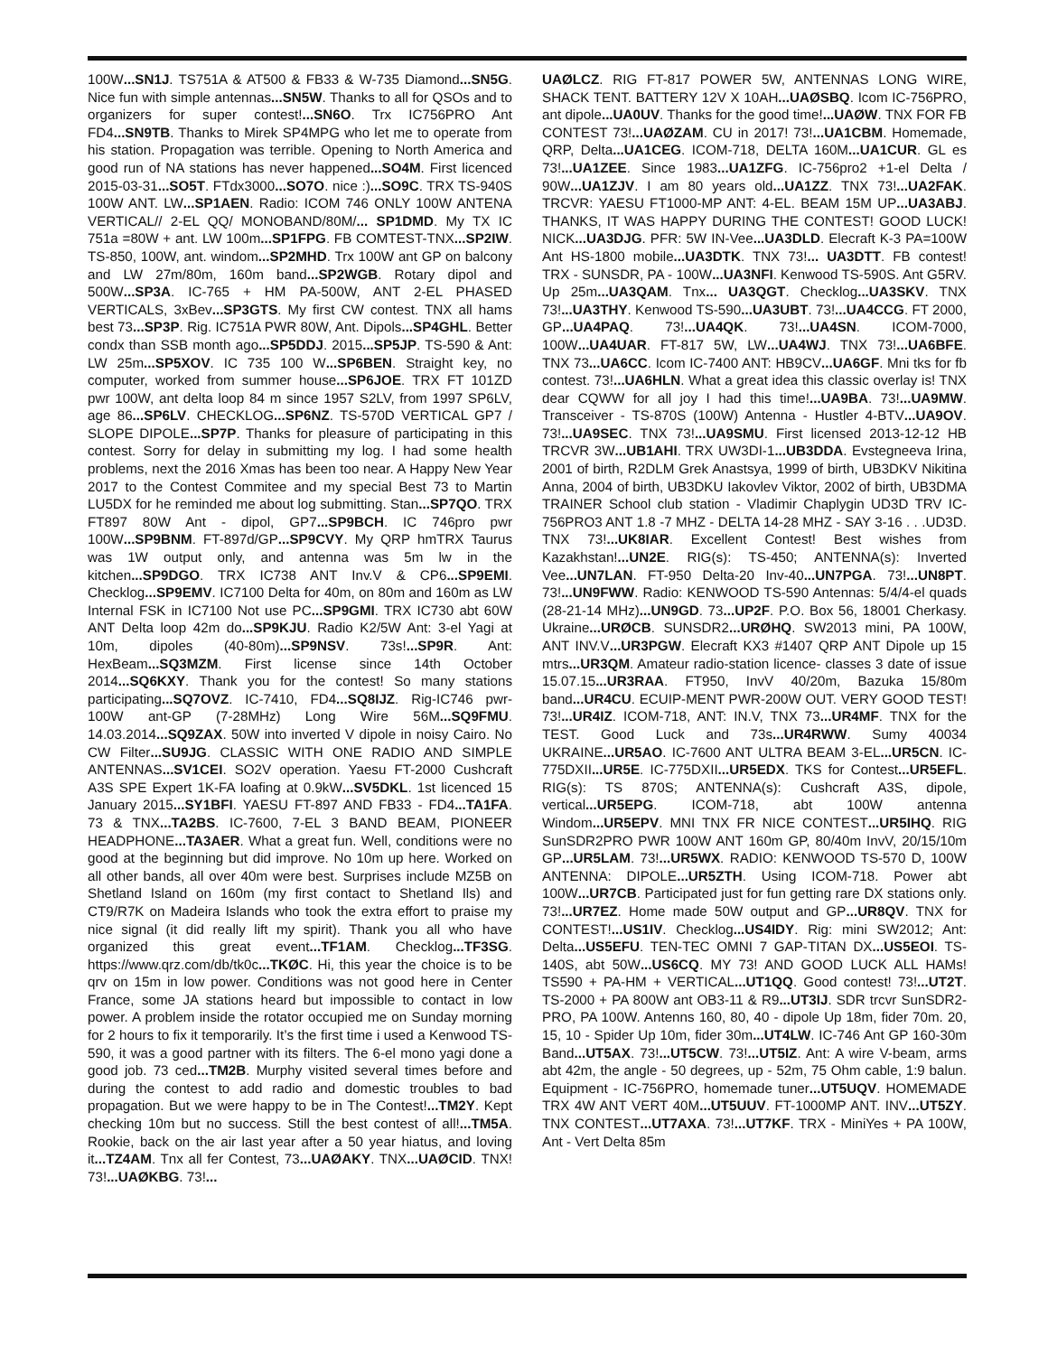100W...SN1J. TS751A & AT500 & FB33 & W-735 Diamond...SN5G. Nice fun with simple antennas...SN5W. Thanks to all for QSOs and to organizers for super contest!...SN6O. Trx IC756PRO Ant FD4...SN9TB. Thanks to Mirek SP4MPG who let me to operate from his station. Propagation was terrible. Opening to North America and good run of NA stations has never happened...SO4M. First licenced 2015-03-31...SO5T. FTdx3000...SO7O. nice :)...SO9C. TRX TS-940S 100W ANT. LW...SP1AEN. Radio: ICOM 746 ONLY 100W ANTENA VERTICAL// 2-EL QQ/ MONOBAND/80M/... SP1DMD. My TX IC 751a =80W + ant. LW 100m...SP1FPG. FB COMTEST-TNX...SP2IW. TS-850, 100W, ant. windom...SP2MHD. Trx 100W ant GP on balcony and LW 27m/80m, 160m band...SP2WGB. Rotary dipol and 500W...SP3A. IC-765 + HM PA-500W, ANT 2-EL PHASED VERTICALS, 3xBev...SP3GTS. My first CW contest. TNX all hams best 73...SP3P. Rig. IC751A PWR 80W, Ant. Dipols...SP4GHL. Better condx than SSB month ago...SP5DDJ. 2015...SP5JP. TS-590 & Ant: LW 25m...SP5XOV. IC 735 100 W...SP6BEN. Straight key, no computer, worked from summer house...SP6JOE. TRX FT 101ZD pwr 100W, ant delta loop 84 m since 1957 S2LV, from 1997 SP6LV, age 86...SP6LV. CHECKLOG...SP6NZ. TS-570D VERTICAL GP7 / SLOPE DIPOLE...SP7P. Thanks for pleasure of participating in this contest. Sorry for delay in submitting my log. I had some health problems, next the 2016 Xmas has been too near. A Happy New Year 2017 to the Contest Commitee and my special Best 73 to Martin LU5DX for he reminded me about log submitting. Stan...SP7QO. TRX FT897 80W Ant - dipol, GP7...SP9BCH. IC 746pro pwr 100W...SP9BNM. FT-897d/GP...SP9CVY. My QRP hmTRX Taurus was 1W output only, and antenna was 5m lw in the kitchen...SP9DGO. TRX IC738 ANT Inv.V & CP6...SP9EMI. Checklog...SP9EMV. IC7100 Delta for 40m, on 80m and 160m as LW Internal FSK in IC7100 Not use PC...SP9GMI. TRX IC730 abt 60W ANT Delta loop 42m do...SP9KJU. Radio K2/5W Ant: 3-el Yagi at 10m, dipoles (40-80m)...SP9NSV. 73s!...SP9R. Ant: HexBeam...SQ3MZM. First license since 14th October 2014...SQ6KXY. Thank you for the contest! So many stations participating...SQ7OVZ. IC-7410, FD4...SQ8IJZ. Rig-IC746 pwr-100W ant-GP (7-28MHz) Long Wire 56M...SQ9FMU. 14.03.2014...SQ9ZAX. 50W into inverted V dipole in noisy Cairo. No CW Filter...SU9JG. CLASSIC WITH ONE RADIO AND SIMPLE ANTENNAS...SV1CEI. SO2V operation. Yaesu FT-2000 Cushcraft A3S SPE Expert 1K-FA loafing at 0.9kW...SV5DKL. 1st licenced 15 January 2015...SY1BFI. YAESU FT-897 AND FB33 - FD4...TA1FA. 73 & TNX...TA2BS. IC-7600, 7-EL 3 BAND BEAM, PIONEER HEADPHONE...TA3AER. What a great fun. Well, conditions were no good at the beginning but did improve. No 10m up here. Worked on all other bands, all over 40m were best. Surprises include MZ5B on Shetland Island on 160m (my first contact to Shetland Ils) and CT9/R7K on Madeira Islands who took the extra effort to praise my nice signal (it did really lift my spirit). Thank you all who have organized this great event...TF1AM. Checklog...TF3SG. https://www.qrz.com/db/tk0c...TKØC. Hi, this year the choice is to be qrv on 15m in low power. Conditions was not good here in Center France, some JA stations heard but impossible to contact in low power. A problem inside the rotator occupied me on Sunday morning for 2 hours to fix it temporarily. It’s the first time i used a Kenwood TS-590, it was a good partner with its filters. The 6-el mono yagi done a good job. 73 ced...TM2B. Murphy visited several times before and during the contest to add radio and domestic troubles to bad propagation. But we were happy to be in The Contest!...TM2Y. Kept checking 10m but no success. Still the best contest of all!...TM5A. Rookie, back on the air last year after a 50 year hiatus, and loving it...TZ4AM. Tnx all fer Contest, 73...UAØAKY. TNX...UAØCID. TNX! 73!...UAØKBG. 73!...
UAØLCZ. RIG FT-817 POWER 5W, ANTENNAS LONG WIRE, SHACK TENT. BATTERY 12V X 10AH...UAØSBQ. Icom IC-756PRO, ant dipole...UA0UV. Thanks for the good time!...UAØW. TNX FOR FB CONTEST 73!...UAØZAM. CU in 2017! 73!...UA1CBM. Homemade, QRP, Delta...UA1CEG. ICOM-718, DELTA 160M...UA1CUR. GL es 73!...UA1ZEE. Since 1983...UA1ZFG. IC-756pro2 +1-el Delta / 90W...UA1ZJV. I am 80 years old...UA1ZZ. TNX 73!...UA2FAK. TRCVR: YAESU FT1000-MP ANT: 4-EL. BEAM 15M UP...UA3ABJ. THANKS, IT WAS HAPPY DURING THE CONTEST! GOOD LUCK! NICK...UA3DJG. PFR: 5W IN-Vee...UA3DLD. Elecraft K-3 PA=100W Ant HS-1800 mobile...UA3DTK. TNX 73!... UA3DTT. FB contest! TRX - SUNSDR, PA - 100W...UA3NFI. Kenwood TS-590S. Ant G5RV. Up 25m...UA3QAM. Tnx... UA3QGT. Checklog...UA3SKV. TNX 73!...UA3THY. Kenwood TS-590...UA3UBT. 73!...UA4CCG. FT 2000, GP...UA4PAQ. 73!...UA4QK. 73!...UA4SN. ICOM-7000, 100W...UA4UAR. FT-817 5W, LW...UA4WJ. TNX 73!...UA6BFE. TNX 73...UA6CC. Icom IC-7400 ANT: HB9CV...UA6GF. Mni tks for fb contest. 73!...UA6HLN. What a great idea this classic overlay is! TNX dear CQWW for all joy I had this time!...UA9BA. 73!...UA9MW. Transceiver - TS-870S (100W) Antenna - Hustler 4-BTV...UA9OV. 73!...UA9SEC. TNX 73!...UA9SMU. First licensed 2013-12-12 HB TRCVR 3W...UB1AHI. TRX UW3DI-1...UB3DDA. Evstegneeva Irina, 2001 of birth, R2DLM Grek Anastsya, 1999 of birth, UB3DKV Nikitina Anna, 2004 of birth, UB3DKU Iakovlev Viktor, 2002 of birth, UB3DMA TRAINER School club station - Vladimir Chaplygin UD3D TRV IC-756PRO3 ANT 1.8 -7 MHZ - DELTA 14-28 MHZ - SAY 3-16 . . .UD3D. TNX 73!...UK8IAR. Excellent Contest! Best wishes from Kazakhstan!...UN2E. RIG(s): TS-450; ANTENNA(s): Inverted Vee...UN7LAN. FT-950 Delta-20 Inv-40...UN7PGA. 73!...UN8PT. 73!...UN9FWW. Radio: KENWOOD TS-590 Antennas: 5/4/4-el quads (28-21-14 MHz)...UN9GD. 73...UP2F. P.O. Box 56, 18001 Cherkasy. Ukraine...URØCB. SUNSDR2...URØHQ. SW2013 mini, PA 100W, ANT INV.V...UR3PGW. Elecraft KX3 #1407 QRP ANT Dipole up 15 mtrs...UR3QM. Amateur radio-station licence- classes 3 date of issue 15.07.15...UR3RAA. FT950, InvV 40/20m, Bazuka 15/80m band...UR4CU. ECUIP-MENT PWR-200W OUT. VERY GOOD TEST! 73!...UR4IZ. ICOM-718, ANT: IN.V, TNX 73...UR4MF. TNX for the TEST. Good Luck and 73s...UR4RWW. Sumy 40034 UKRAINE...UR5AO. IC-7600 ANT ULTRA BEAM 3-EL...UR5CN. IC-775DXII...UR5E. IC-775DXII...UR5EDX. TKS for Contest...UR5EFL. RIG(s): TS 870S; ANTENNA(s): Cushcraft A3S, dipole, vertical...UR5EPG. ICOM-718, abt 100W antenna Windom...UR5EPV. MNI TNX FR NICE CONTEST...UR5IHQ. RIG SunSDR2PRO PWR 100W ANT 160m GP, 80/40m InvV, 20/15/10m GP...UR5LAM. 73!...UR5WX. RADIO: KENWOOD TS-570 D, 100W ANTENNA: DIPOLE...UR5ZTH. Using ICOM-718. Power abt 100W...UR7CB. Participated just for fun getting rare DX stations only. 73!...UR7EZ. Home made 50W output and GP...UR8QV. TNX for CONTEST!...US1IV. Checklog...US4IDY. Rig: mini SW2012; Ant: Delta...US5EFU. TEN-TEC OMNI 7 GAP-TITAN DX...US5EOI. TS-140S, abt 50W...US6CQ. MY 73! AND GOOD LUCK ALL HAMs! TS590 + PA-HM + VERTICAL...UT1QQ. Good contest! 73!...UT2T. TS-2000 + PA 800W ant OB3-11 & R9...UT3IJ. SDR trcvr SunSDR2-PRO, PA 100W. Antenns 160, 80, 40 - dipole Up 18m, fider 70m. 20, 15, 10 - Spider Up 10m, fider 30m...UT4LW. IC-746 Ant GP 160-30m Band...UT5AX. 73!...UT5CW. 73!...UT5IZ. Ant: A wire V-beam, arms abt 42m, the angle - 50 degrees, up - 52m, 75 Ohm cable, 1:9 balun. Equipment - IC-756PRO, homemade tuner...UT5UQV. HOMEMADE TRX 4W ANT VERT 40M...UT5UUV. FT-1000MP ANT. INV...UT5ZY. TNX CONTEST...UT7AXA. 73!...UT7KF. TRX - MiniYes + PA 100W, Ant - Vert Delta 85m